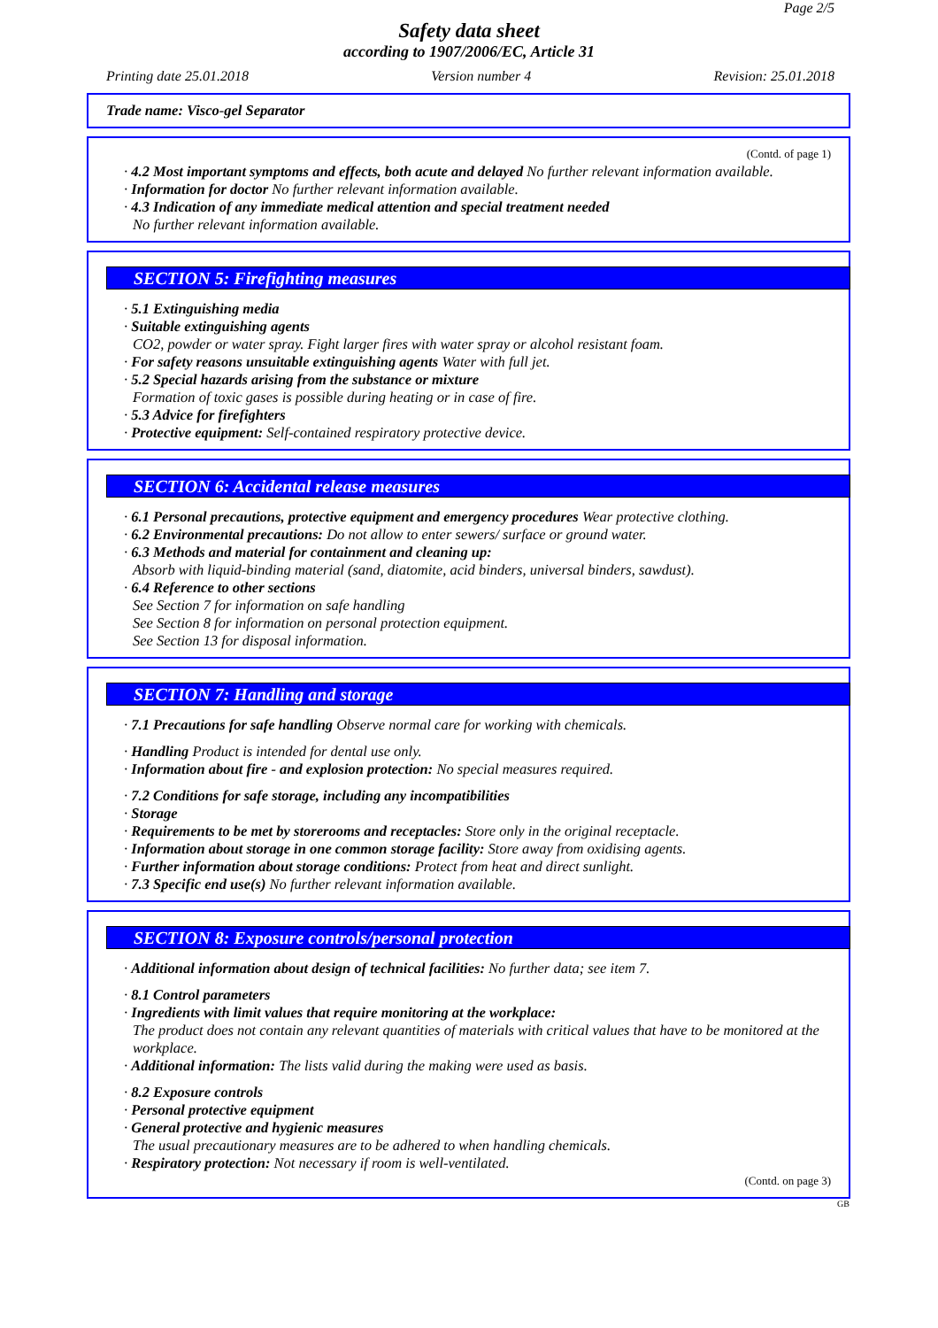Page 2/5
Safety data sheet
according to 1907/2006/EC, Article 31
Printing date 25.01.2018 Version number 4 Revision: 25.01.2018
Trade name: Visco-gel Separator
(Contd. of page 1)
· 4.2 Most important symptoms and effects, both acute and delayed No further relevant information available.
· Information for doctor No further relevant information available.
· 4.3 Indication of any immediate medical attention and special treatment needed
No further relevant information available.
SECTION 5: Firefighting measures
· 5.1 Extinguishing media
· Suitable extinguishing agents
CO2, powder or water spray. Fight larger fires with water spray or alcohol resistant foam.
· For safety reasons unsuitable extinguishing agents Water with full jet.
· 5.2 Special hazards arising from the substance or mixture
Formation of toxic gases is possible during heating or in case of fire.
· 5.3 Advice for firefighters
· Protective equipment: Self-contained respiratory protective device.
SECTION 6: Accidental release measures
· 6.1 Personal precautions, protective equipment and emergency procedures Wear protective clothing.
· 6.2 Environmental precautions: Do not allow to enter sewers/ surface or ground water.
· 6.3 Methods and material for containment and cleaning up:
Absorb with liquid-binding material (sand, diatomite, acid binders, universal binders, sawdust).
· 6.4 Reference to other sections
See Section 7 for information on safe handling
See Section 8 for information on personal protection equipment.
See Section 13 for disposal information.
SECTION 7: Handling and storage
· 7.1 Precautions for safe handling Observe normal care for working with chemicals.
· Handling Product is intended for dental use only.
· Information about fire - and explosion protection: No special measures required.
· 7.2 Conditions for safe storage, including any incompatibilities
· Storage
· Requirements to be met by storerooms and receptacles: Store only in the original receptacle.
· Information about storage in one common storage facility: Store away from oxidising agents.
· Further information about storage conditions: Protect from heat and direct sunlight.
· 7.3 Specific end use(s) No further relevant information available.
SECTION 8: Exposure controls/personal protection
· Additional information about design of technical facilities: No further data; see item 7.
· 8.1 Control parameters
· Ingredients with limit values that require monitoring at the workplace:
The product does not contain any relevant quantities of materials with critical values that have to be monitored at the workplace.
· Additional information: The lists valid during the making were used as basis.
· 8.2 Exposure controls
· Personal protective equipment
· General protective and hygienic measures
The usual precautionary measures are to be adhered to when handling chemicals.
· Respiratory protection: Not necessary if room is well-ventilated.
(Contd. on page 3)
GB